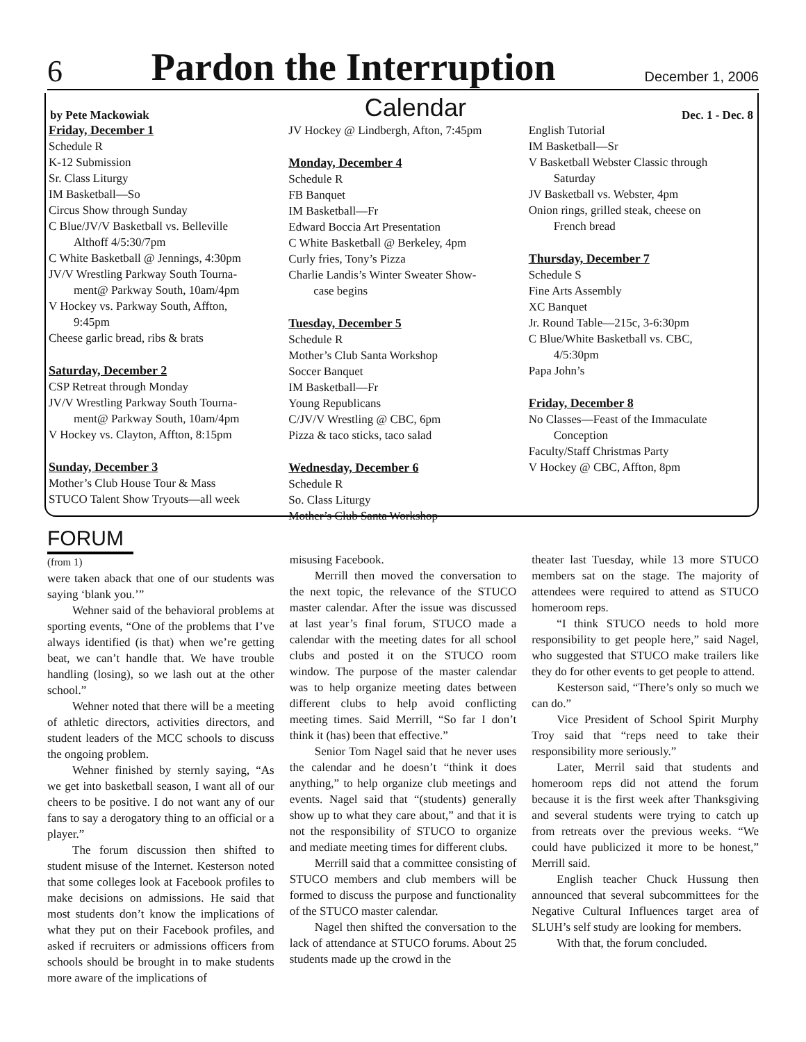6 Pardon the Interruption December 1, 2006
by Pete Mackowiak Calendar Dec. 1 - Dec. 8
Friday, December 1
Schedule R
K-12 Submission
Sr. Class Liturgy
IM Basketball—So
Circus Show through Sunday
C Blue/JV/V Basketball vs. Belleville
Althoff 4/5:30/7pm
C White Basketball @ Jennings, 4:30pm
JV/V Wrestling Parkway South Tourna-
ment@ Parkway South, 10am/4pm
V Hockey vs. Parkway South, Affton,
9:45pm
Cheese garlic bread, ribs & brats
Saturday, December 2
CSP Retreat through Monday
JV/V Wrestling Parkway South Tourna-
ment@ Parkway South, 10am/4pm
V Hockey vs. Clayton, Affton, 8:15pm
Sunday, December 3
Mother’s Club House Tour & Mass
STUCO Talent Show Tryouts—all week
JV Hockey @ Lindbergh, Afton, 7:45pm
Monday, December 4
Schedule R
FB Banquet
IM Basketball—Fr
Edward Boccia Art Presentation
C White Basketball @ Berkeley, 4pm
Curly fries, Tony’s Pizza
Charlie Landis’s Winter Sweater Show-
case begins
Tuesday, December 5
Schedule R
Mother’s Club Santa Workshop
Soccer Banquet
IM Basketball—Fr
Young Republicans
C/JV/V Wrestling @ CBC, 6pm
Pizza & taco sticks, taco salad
Wednesday, December 6
Schedule R
So. Class Liturgy
Mother’s Club Santa Workshop
English Tutorial
IM Basketball—Sr
V Basketball Webster Classic through
Saturday
JV Basketball vs. Webster, 4pm
Onion rings, grilled steak, cheese on
French bread
Thursday, December 7
Schedule S
Fine Arts Assembly
XC Banquet
Jr. Round Table—215c, 3-6:30pm
C Blue/White Basketball vs. CBC,
4/5:30pm
Papa John’s
Friday, December 8
No Classes—Feast of the Immaculate
Conception
Faculty/Staff Christmas Party
V Hockey @ CBC, Affton, 8pm
FORUM
(from 1)
were taken aback that one of our students was saying ‘blank you.’”
Wehner said of the behavioral problems at sporting events, “One of the problems that I’ve always identified (is that) when we’re getting beat, we can’t handle that. We have trouble handling (losing), so we lash out at the other school.”
Wehner noted that there will be a meeting of athletic directors, activities directors, and student leaders of the MCC schools to discuss the ongoing problem.
Wehner finished by sternly saying, “As we get into basketball season, I want all of our cheers to be positive. I do not want any of our fans to say a derogatory thing to an official or a player.”
The forum discussion then shifted to student misuse of the Internet. Kesterson noted that some colleges look at Facebook profiles to make decisions on admissions. He said that most students don’t know the implications of what they put on their Facebook profiles, and asked if recruiters or admissions officers from schools should be brought in to make students more aware of the implications of
misusing Facebook.
Merrill then moved the conversation to the next topic, the relevance of the STUCO master calendar. After the issue was discussed at last year’s final forum, STUCO made a calendar with the meeting dates for all school clubs and posted it on the STUCO room window. The purpose of the master calendar was to help organize meeting dates between different clubs to help avoid conflicting meeting times. Said Merrill, “So far I don’t think it (has) been that effective.”
Senior Tom Nagel said that he never uses the calendar and he doesn’t “think it does anything,” to help organize club meetings and events. Nagel said that “(students) generally show up to what they care about,” and that it is not the responsibility of STUCO to organize and mediate meeting times for different clubs.
Merrill said that a committee consisting of STUCO members and club members will be formed to discuss the purpose and functionality of the STUCO master calendar.
Nagel then shifted the conversation to the lack of attendance at STUCO forums. About 25 students made up the crowd in the
theater last Tuesday, while 13 more STUCO members sat on the stage. The majority of attendees were required to attend as STUCO homeroom reps.
“I think STUCO needs to hold more responsibility to get people here,” said Nagel, who suggested that STUCO make trailers like they do for other events to get people to attend.
Kesterson said, “There’s only so much we can do.”
Vice President of School Spirit Murphy Troy said that “reps need to take their responsibility more seriously.”
Later, Merril said that students and homeroom reps did not attend the forum because it is the first week after Thanksgiving and several students were trying to catch up from retreats over the previous weeks. “We could have publicized it more to be honest,” Merrill said.
English teacher Chuck Hussung then announced that several subcommittees for the Negative Cultural Influences target area of SLUH’s self study are looking for members.
With that, the forum concluded.